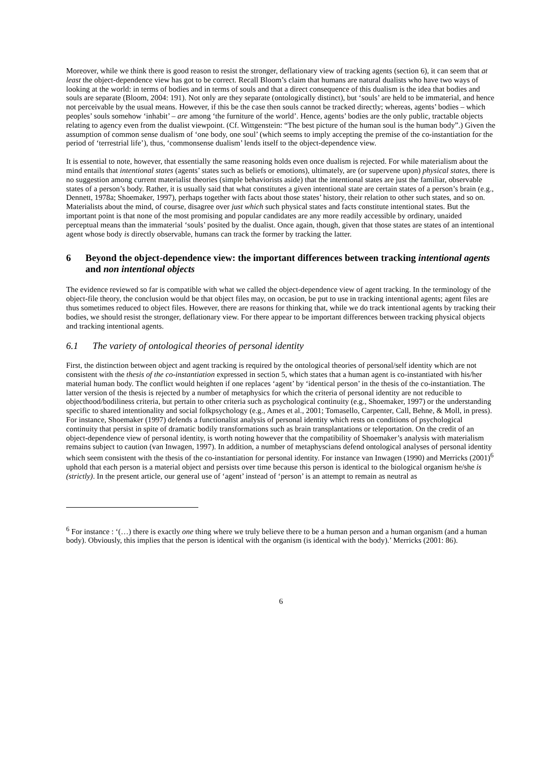Moreover, while we think there is good reason to resist the stronger, deflationary view of tracking agents (section 6), it can seem that at least the object-dependence view has got to be correct. Recall Bloom’s claim that humans are natural dualists who have two ways of looking at the world: in terms of bodies and in terms of souls and that a direct consequence of this dualism is the idea that bodies and souls are separate (Bloom, 2004: 191). Not only are they separate (ontologically distinct), but ‘souls’ are held to be immaterial, and hence not perceivable by the usual means. However, if this be the case then souls cannot be tracked directly; whereas, agents’ bodies – which peoples’ souls somehow ‘inhabit’ – are among ‘the furniture of the world’. Hence, agents’ bodies are the only public, tractable objects relating to agency even from the dualist viewpoint. (Cf. Wittgenstein: “The best picture of the human soul is the human body”.) Given the assumption of common sense dualism of ‘one body, one soul’ (which seems to imply accepting the premise of the co-instantiation for the period of ‘terrestrial life’), thus, ‘commonsense dualism’ lends itself to the object-dependence view.
It is essential to note, however, that essentially the same reasoning holds even once dualism is rejected. For while materialism about the mind entails that intentional states (agents’ states such as beliefs or emotions), ultimately, are (or supervene upon) physical states, there is no suggestion among current materialist theories (simple behaviorists aside) that the intentional states are just the familiar, observable states of a person’s body. Rather, it is usually said that what constitutes a given intentional state are certain states of a person’s brain (e.g., Dennett, 1978a; Shoemaker, 1997), perhaps together with facts about those states’ history, their relation to other such states, and so on. Materialists about the mind, of course, disagree over just which such physical states and facts constitute intentional states. But the important point is that none of the most promising and popular candidates are any more readily accessible by ordinary, unaided perceptual means than the immaterial ‘souls’ posited by the dualist. Once again, though, given that those states are states of an intentional agent whose body is directly observable, humans can track the former by tracking the latter.
6 Beyond the object-dependence view: the important differences between tracking intentional agents and non intentional objects
The evidence reviewed so far is compatible with what we called the object-dependence view of agent tracking. In the terminology of the object-file theory, the conclusion would be that object files may, on occasion, be put to use in tracking intentional agents; agent files are thus sometimes reduced to object files. However, there are reasons for thinking that, while we do track intentional agents by tracking their bodies, we should resist the stronger, deflationary view. For there appear to be important differences between tracking physical objects and tracking intentional agents.
6.1 The variety of ontological theories of personal identity
First, the distinction between object and agent tracking is required by the ontological theories of personal/self identity which are not consistent with the thesis of the co-instantiation expressed in section 5, which states that a human agent is co-instantiated with his/her material human body. The conflict would heighten if one replaces ‘agent’ by ‘identical person’ in the thesis of the co-instantiation. The latter version of the thesis is rejected by a number of metaphysics for which the criteria of personal identity are not reducible to objecthood/bodiliness criteria, but pertain to other criteria such as psychological continuity (e.g., Shoemaker, 1997) or the understanding specific to shared intentionality and social folkpsychology (e.g., Ames et al., 2001; Tomasello, Carpenter, Call, Behne, & Moll, in press). For instance, Shoemaker (1997) defends a functionalist analysis of personal identity which rests on conditions of psychological continuity that persist in spite of dramatic bodily transformations such as brain transplantations or teleportation. On the credit of an object-dependence view of personal identity, is worth noting however that the compatibility of Shoemaker’s analysis with materialism remains subject to caution (van Inwagen, 1997). In addition, a number of metaphyscians defend ontological analyses of personal identity which seem consistent with the thesis of the co-instantiation for personal identity. For instance van Inwagen (1990) and Merricks (2001)<sup>6</sup> uphold that each person is a material object and persists over time because this person is identical to the biological organism he/she is (strictly). In the present article, our general use of ‘agent’ instead of ‘person’ is an attempt to remain as neutral as
<sup>6</sup> For instance : ‘(…) there is exactly one thing where we truly believe there to be a human person and a human organism (and a human body). Obviously, this implies that the person is identical with the organism (is identical with the body).’ Merricks (2001: 86).
6